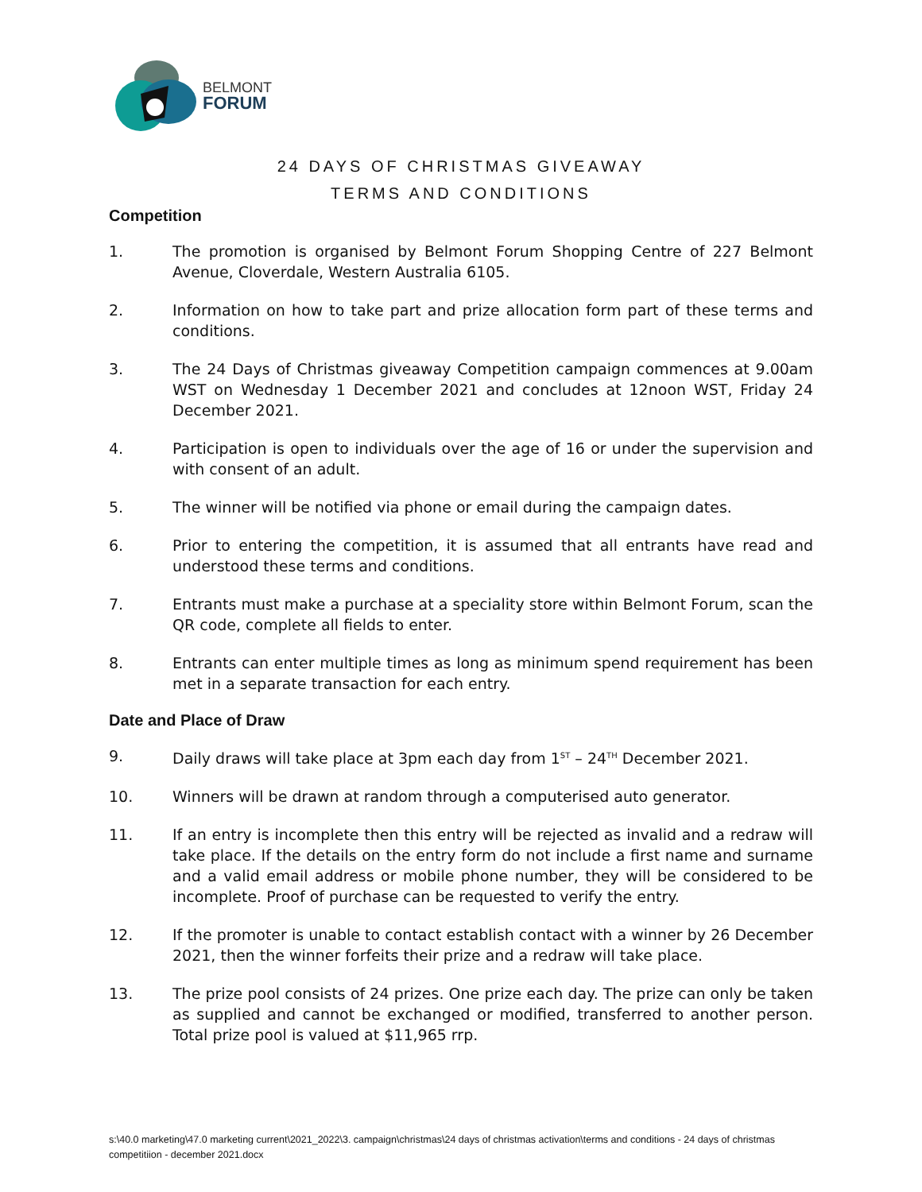BELMONT
FORUM
24 DAYS OF CHRISTMAS GIVEAWAY
TERMS AND CONDITIONS
Competition
1. The promotion is organised by Belmont Forum Shopping Centre of 227 Belmont Avenue, Cloverdale, Western Australia 6105.
2. Information on how to take part and prize allocation form part of these terms and conditions.
3. The 24 Days of Christmas giveaway Competition campaign commences at 9.00am WST on Wednesday 1 December 2021 and concludes at 12noon WST, Friday 24 December 2021.
4. Participation is open to individuals over the age of 16 or under the supervision and with consent of an adult.
5. The winner will be notified via phone or email during the campaign dates.
6. Prior to entering the competition, it is assumed that all entrants have read and understood these terms and conditions.
7. Entrants must make a purchase at a speciality store within Belmont Forum, scan the QR code, complete all fields to enter.
8. Entrants can enter multiple times as long as minimum spend requirement has been met in a separate transaction for each entry.
Date and Place of Draw
9. Daily draws will take place at 3pm each day from 1<sup>ST</sup> – 24<sup>TH</sup> December 2021.
10. Winners will be drawn at random through a computerised auto generator.
11. If an entry is incomplete then this entry will be rejected as invalid and a redraw will take place. If the details on the entry form do not include a first name and surname and a valid email address or mobile phone number, they will be considered to be incomplete. Proof of purchase can be requested to verify the entry.
12. If the promoter is unable to contact establish contact with a winner by 26 December 2021, then the winner forfeits their prize and a redraw will take place.
13. The prize pool consists of 24 prizes. One prize each day. The prize can only be taken as supplied and cannot be exchanged or modified, transferred to another person. Total prize pool is valued at $11,965 rrp.
s:\40.0 marketing\47.0 marketing current\2021_2022\3. campaign\christmas\24 days of christmas activation\terms and conditions - 24 days of christmas competitiion - december 2021.docx